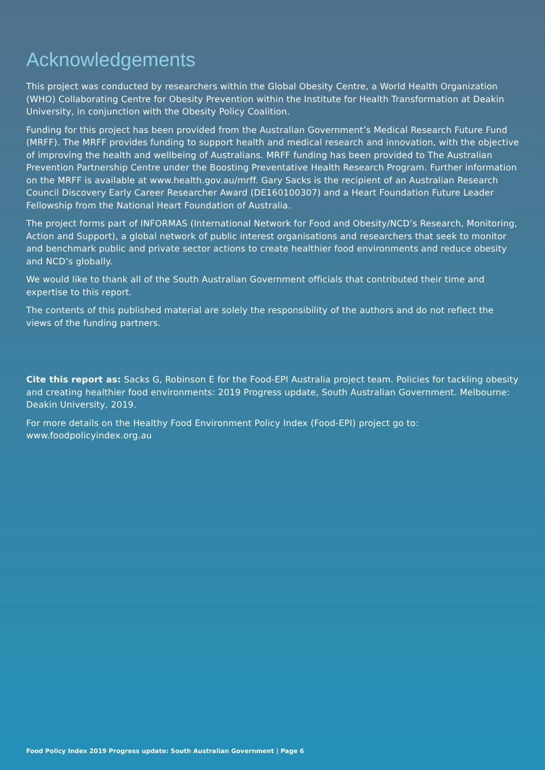Acknowledgements
This project was conducted by researchers within the Global Obesity Centre, a World Health Organization (WHO) Collaborating Centre for Obesity Prevention within the Institute for Health Transformation at Deakin University, in conjunction with the Obesity Policy Coalition.
Funding for this project has been provided from the Australian Government’s Medical Research Future Fund (MRFF). The MRFF provides funding to support health and medical research and innovation, with the objective of improving the health and wellbeing of Australians. MRFF funding has been provided to The Australian Prevention Partnership Centre under the Boosting Preventative Health Research Program. Further information on the MRFF is available at www.health.gov.au/mrff. Gary Sacks is the recipient of an Australian Research Council Discovery Early Career Researcher Award (DE160100307) and a Heart Foundation Future Leader Fellowship from the National Heart Foundation of Australia.
The project forms part of INFORMAS (International Network for Food and Obesity/NCD’s Research, Monitoring, Action and Support), a global network of public interest organisations and researchers that seek to monitor and benchmark public and private sector actions to create healthier food environments and reduce obesity and NCD’s globally.
We would like to thank all of the South Australian Government officials that contributed their time and expertise to this report.
The contents of this published material are solely the responsibility of the authors and do not reflect the views of the funding partners.
Cite this report as: Sacks G, Robinson E for the Food-EPI Australia project team. Policies for tackling obesity and creating healthier food environments: 2019 Progress update, South Australian Government. Melbourne: Deakin University, 2019.
For more details on the Healthy Food Environment Policy Index (Food-EPI) project go to: www.foodpolicyindex.org.au
Food Policy Index 2019 Progress update: South Australian Government | Page 6